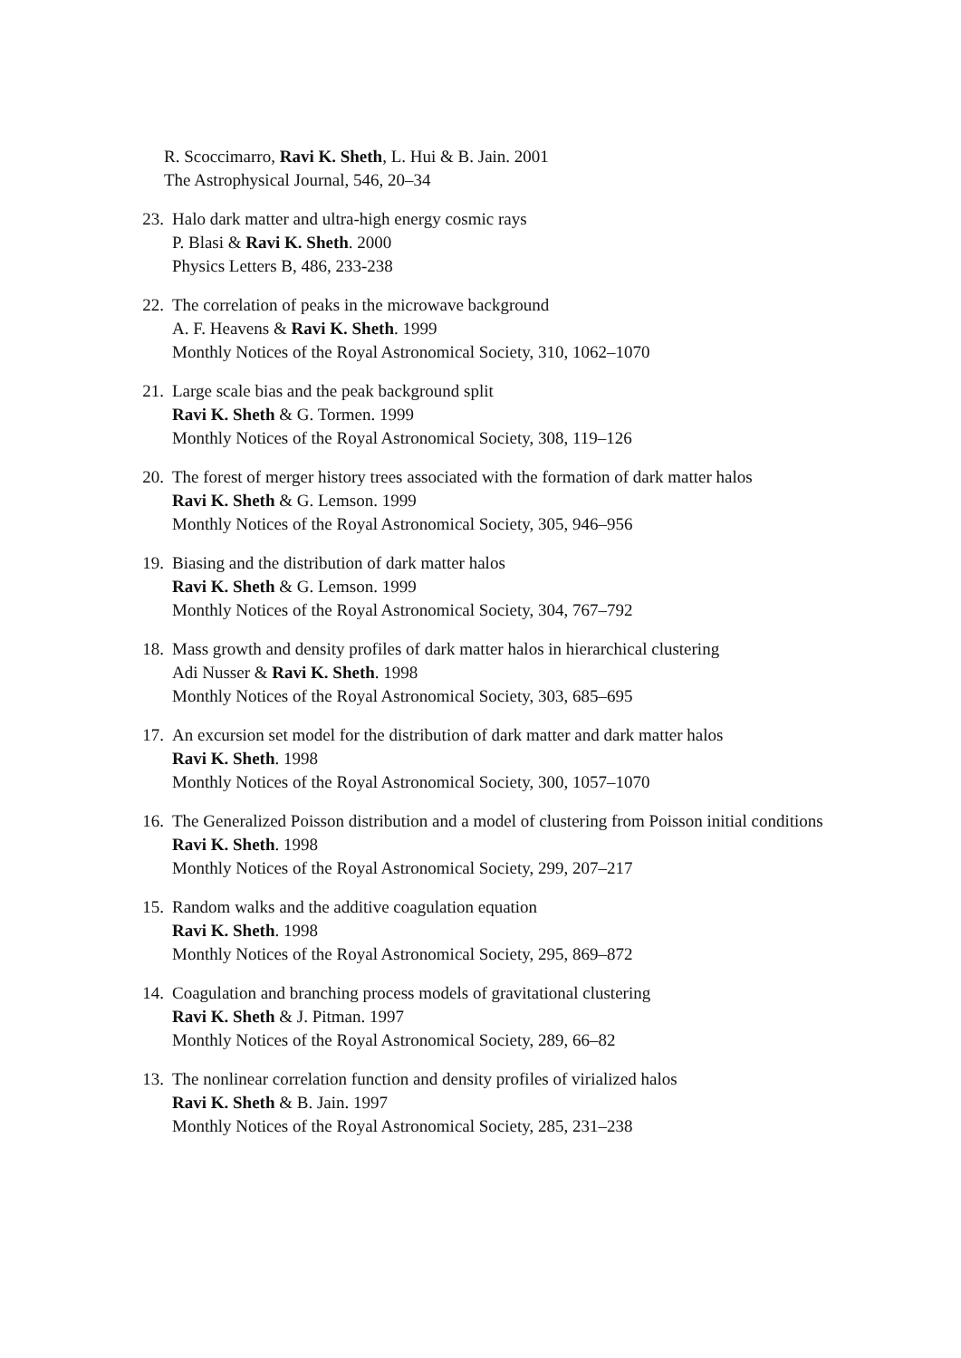R. Scoccimarro, Ravi K. Sheth, L. Hui & B. Jain. 2001
The Astrophysical Journal, 546, 20–34
23. Halo dark matter and ultra-high energy cosmic rays
P. Blasi & Ravi K. Sheth. 2000
Physics Letters B, 486, 233-238
22. The correlation of peaks in the microwave background
A. F. Heavens & Ravi K. Sheth. 1999
Monthly Notices of the Royal Astronomical Society, 310, 1062–1070
21. Large scale bias and the peak background split
Ravi K. Sheth & G. Tormen. 1999
Monthly Notices of the Royal Astronomical Society, 308, 119–126
20. The forest of merger history trees associated with the formation of dark matter halos
Ravi K. Sheth & G. Lemson. 1999
Monthly Notices of the Royal Astronomical Society, 305, 946–956
19. Biasing and the distribution of dark matter halos
Ravi K. Sheth & G. Lemson. 1999
Monthly Notices of the Royal Astronomical Society, 304, 767–792
18. Mass growth and density profiles of dark matter halos in hierarchical clustering
Adi Nusser & Ravi K. Sheth. 1998
Monthly Notices of the Royal Astronomical Society, 303, 685–695
17. An excursion set model for the distribution of dark matter and dark matter halos
Ravi K. Sheth. 1998
Monthly Notices of the Royal Astronomical Society, 300, 1057–1070
16. The Generalized Poisson distribution and a model of clustering from Poisson initial conditions
Ravi K. Sheth. 1998
Monthly Notices of the Royal Astronomical Society, 299, 207–217
15. Random walks and the additive coagulation equation
Ravi K. Sheth. 1998
Monthly Notices of the Royal Astronomical Society, 295, 869–872
14. Coagulation and branching process models of gravitational clustering
Ravi K. Sheth & J. Pitman. 1997
Monthly Notices of the Royal Astronomical Society, 289, 66–82
13. The nonlinear correlation function and density profiles of virialized halos
Ravi K. Sheth & B. Jain. 1997
Monthly Notices of the Royal Astronomical Society, 285, 231–238